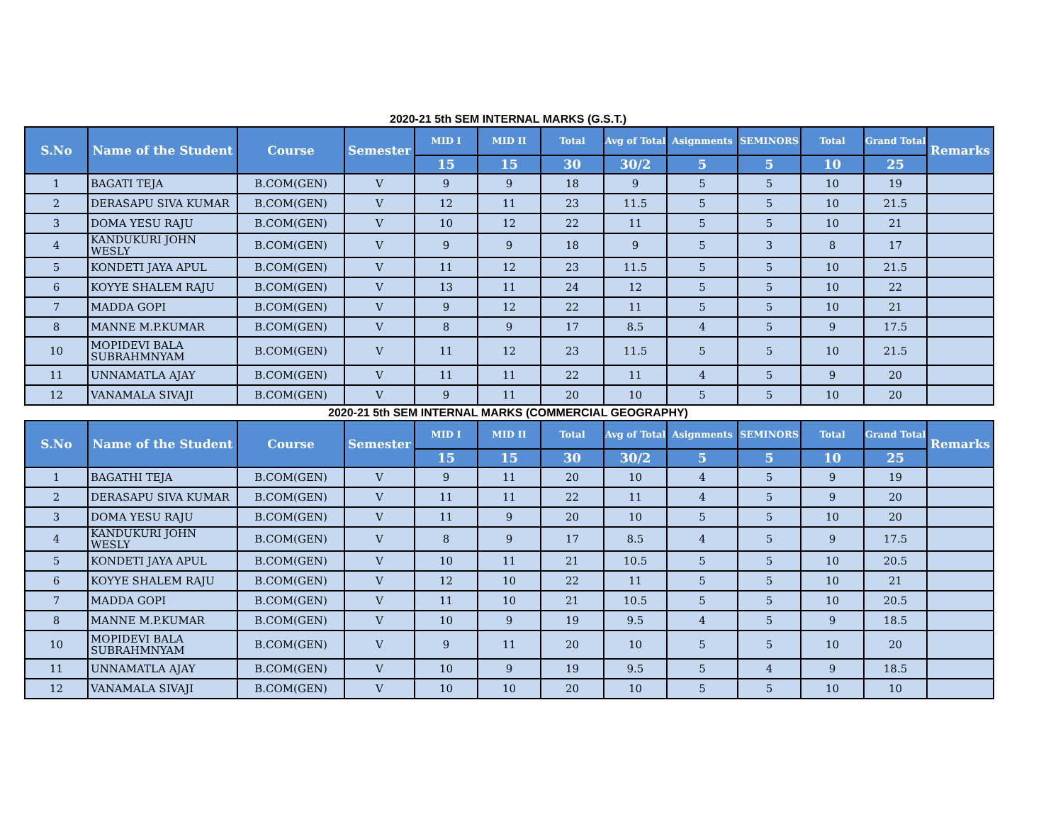2020-21 5th SEM INTERNAL MARKS (G.S.T.)
| S.No | Name of the Student | Course | Semester | MID I | MID II | Total | Avg of Total | Asignments | SEMINORS | Total | Grand Total | Remarks |
| --- | --- | --- | --- | --- | --- | --- | --- | --- | --- | --- | --- | --- |
| | | | | 15 | 15 | 30 | 30/2 | 5 | 5 | 10 | 25 | |
| 1 | BAGATI TEJA | B.COM(GEN) | V | 9 | 9 | 18 | 9 | 5 | 5 | 10 | 19 | |
| 2 | DERASAPU SIVA KUMAR | B.COM(GEN) | V | 12 | 11 | 23 | 11.5 | 5 | 5 | 10 | 21.5 | |
| 3 | DOMA YESU RAJU | B.COM(GEN) | V | 10 | 12 | 22 | 11 | 5 | 5 | 10 | 21 | |
| 4 | KANDUKURI JOHN WESLY | B.COM(GEN) | V | 9 | 9 | 18 | 9 | 5 | 3 | 8 | 17 | |
| 5 | KONDETI JAYA APUL | B.COM(GEN) | V | 11 | 12 | 23 | 11.5 | 5 | 5 | 10 | 21.5 | |
| 6 | KOYYE SHALEM RAJU | B.COM(GEN) | V | 13 | 11 | 24 | 12 | 5 | 5 | 10 | 22 | |
| 7 | MADDA GOPI | B.COM(GEN) | V | 9 | 12 | 22 | 11 | 5 | 5 | 10 | 21 | |
| 8 | MANNE M.P.KUMAR | B.COM(GEN) | V | 8 | 9 | 17 | 8.5 | 4 | 5 | 9 | 17.5 | |
| 10 | MOPIDEVI BALA SUBRAHMNYAM | B.COM(GEN) | V | 11 | 12 | 23 | 11.5 | 5 | 5 | 10 | 21.5 | |
| 11 | UNNAMATLA AJAY | B.COM(GEN) | V | 11 | 11 | 22 | 11 | 4 | 5 | 9 | 20 | |
| 12 | VANAMALA SIVAJI | B.COM(GEN) | V | 9 | 11 | 20 | 10 | 5 | 5 | 10 | 20 | |
2020-21 5th SEM INTERNAL MARKS (COMMERCIAL GEOGRAPHY)
| S.No | Name of the Student | Course | Semester | MID I | MID II | Total | Avg of Total | Asignments | SEMINORS | Total | Grand Total | Remarks |
| --- | --- | --- | --- | --- | --- | --- | --- | --- | --- | --- | --- | --- |
| | | | | 15 | 15 | 30 | 30/2 | 5 | 5 | 10 | 25 | |
| 1 | BAGATHI TEJA | B.COM(GEN) | V | 9 | 11 | 20 | 10 | 4 | 5 | 9 | 19 | |
| 2 | DERASAPU SIVA KUMAR | B.COM(GEN) | V | 11 | 11 | 22 | 11 | 4 | 5 | 9 | 20 | |
| 3 | DOMA YESU RAJU | B.COM(GEN) | V | 11 | 9 | 20 | 10 | 5 | 5 | 10 | 20 | |
| 4 | KANDUKURI JOHN WESLY | B.COM(GEN) | V | 8 | 9 | 17 | 8.5 | 4 | 5 | 9 | 17.5 | |
| 5 | KONDETI JAYA APUL | B.COM(GEN) | V | 10 | 11 | 21 | 10.5 | 5 | 5 | 10 | 20.5 | |
| 6 | KOYYE SHALEM RAJU | B.COM(GEN) | V | 12 | 10 | 22 | 11 | 5 | 5 | 10 | 21 | |
| 7 | MADDA GOPI | B.COM(GEN) | V | 11 | 10 | 21 | 10.5 | 5 | 5 | 10 | 20.5 | |
| 8 | MANNE M.P.KUMAR | B.COM(GEN) | V | 10 | 9 | 19 | 9.5 | 4 | 5 | 9 | 18.5 | |
| 10 | MOPIDEVI BALA SUBRAHMNYAM | B.COM(GEN) | V | 9 | 11 | 20 | 10 | 5 | 5 | 10 | 20 | |
| 11 | UNNAMATLA AJAY | B.COM(GEN) | V | 10 | 9 | 19 | 9.5 | 5 | 4 | 9 | 18.5 | |
| 12 | VANAMALA SIVAJI | B.COM(GEN) | V | 10 | 10 | 20 | 10 | 5 | 5 | 10 | 10 | |